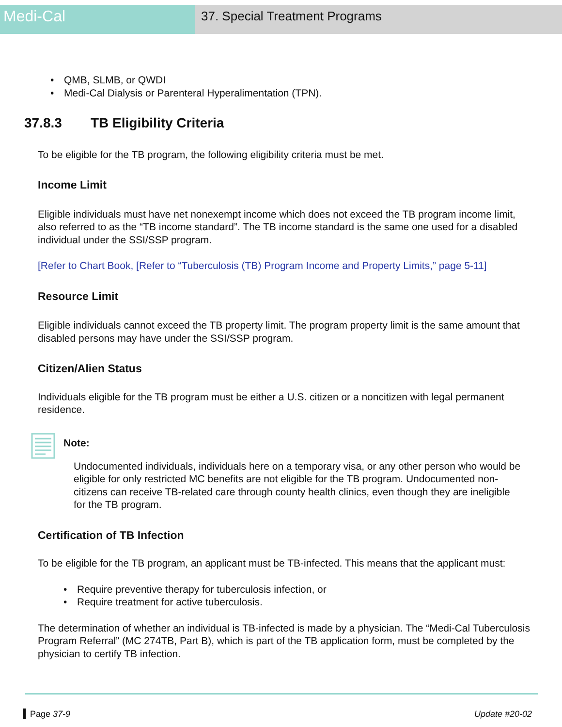Medi-Cal
37. Special Treatment Programs
• QMB, SLMB, or QWDI
• Medi-Cal Dialysis or Parenteral Hyperalimentation (TPN).
37.8.3 TB Eligibility Criteria
To be eligible for the TB program, the following eligibility criteria must be met.
Income Limit
Eligible individuals must have net nonexempt income which does not exceed the TB program income limit, also referred to as the “TB income standard”. The TB income standard is the same one used for a disabled individual under the SSI/SSP program.
[Refer to Chart Book, [Refer to “Tuberculosis (TB) Program Income and Property Limits,” page 5-11]
Resource Limit
Eligible individuals cannot exceed the TB property limit. The program property limit is the same amount that disabled persons may have under the SSI/SSP program.
Citizen/Alien Status
Individuals eligible for the TB program must be either a U.S. citizen or a noncitizen with legal permanent residence.
Note:
Undocumented individuals, individuals here on a temporary visa, or any other person who would be eligible for only restricted MC benefits are not eligible for the TB program. Undocumented non-citizens can receive TB-related care through county health clinics, even though they are ineligible for the TB program.
Certification of TB Infection
To be eligible for the TB program, an applicant must be TB-infected. This means that the applicant must:
• Require preventive therapy for tuberculosis infection, or
• Require treatment for active tuberculosis.
The determination of whether an individual is TB-infected is made by a physician. The “Medi-Cal Tuberculosis Program Referral” (MC 274TB, Part B), which is part of the TB application form, must be completed by the physician to certify TB infection.
▍Page 37-9 Update #20-02